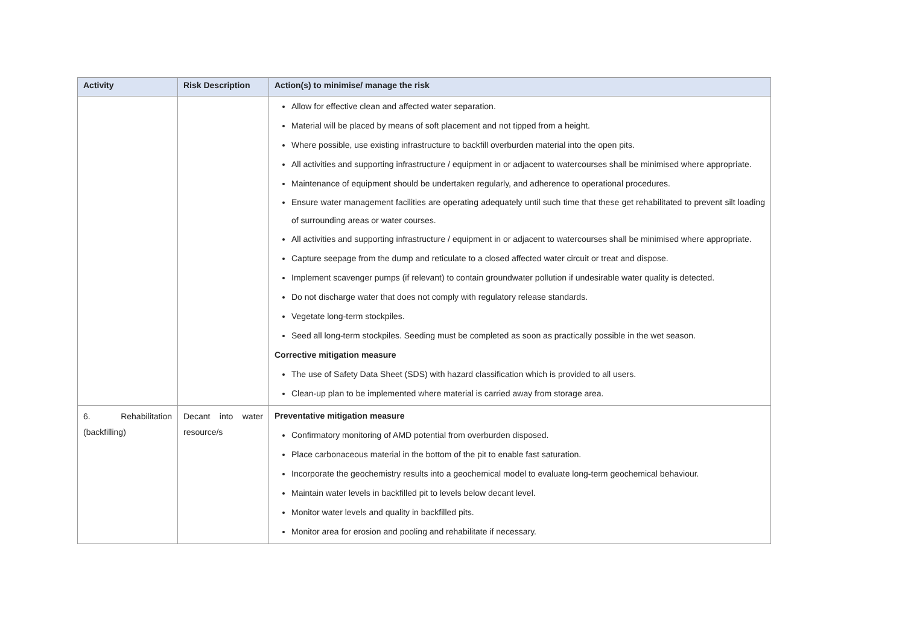| Activity | Risk Description | Action(s) to minimise/ manage the risk |
| --- | --- | --- |
| | | Allow for effective clean and affected water separation. Material will be placed by means of soft placement and not tipped from a height. Where possible, use existing infrastructure to backfill overburden material into the open pits. All activities and supporting infrastructure / equipment in or adjacent to watercourses shall be minimised where appropriate. Maintenance of equipment should be undertaken regularly, and adherence to operational procedures. Ensure water management facilities are operating adequately until such time that these get rehabilitated to prevent silt loading of surrounding areas or water courses. All activities and supporting infrastructure / equipment in or adjacent to watercourses shall be minimised where appropriate. Capture seepage from the dump and reticulate to a closed affected water circuit or treat and dispose. Implement scavenger pumps (if relevant) to contain groundwater pollution if undesirable water quality is detected. Do not discharge water that does not comply with regulatory release standards. Vegetate long-term stockpiles. Seed all long-term stockpiles. Seeding must be completed as soon as practically possible in the wet season. Corrective mitigation measure The use of Safety Data Sheet (SDS) with hazard classification which is provided to all users. Clean-up plan to be implemented where material is carried away from storage area. |
| 6. Rehabilitation (backfilling) | Decant into water resource/s | Preventative mitigation measure Confirmatory monitoring of AMD potential from overburden disposed. Place carbonaceous material in the bottom of the pit to enable fast saturation. Incorporate the geochemistry results into a geochemical model to evaluate long-term geochemical behaviour. Maintain water levels in backfilled pit to levels below decant level. Monitor water levels and quality in backfilled pits. Monitor area for erosion and pooling and rehabilitate if necessary. |